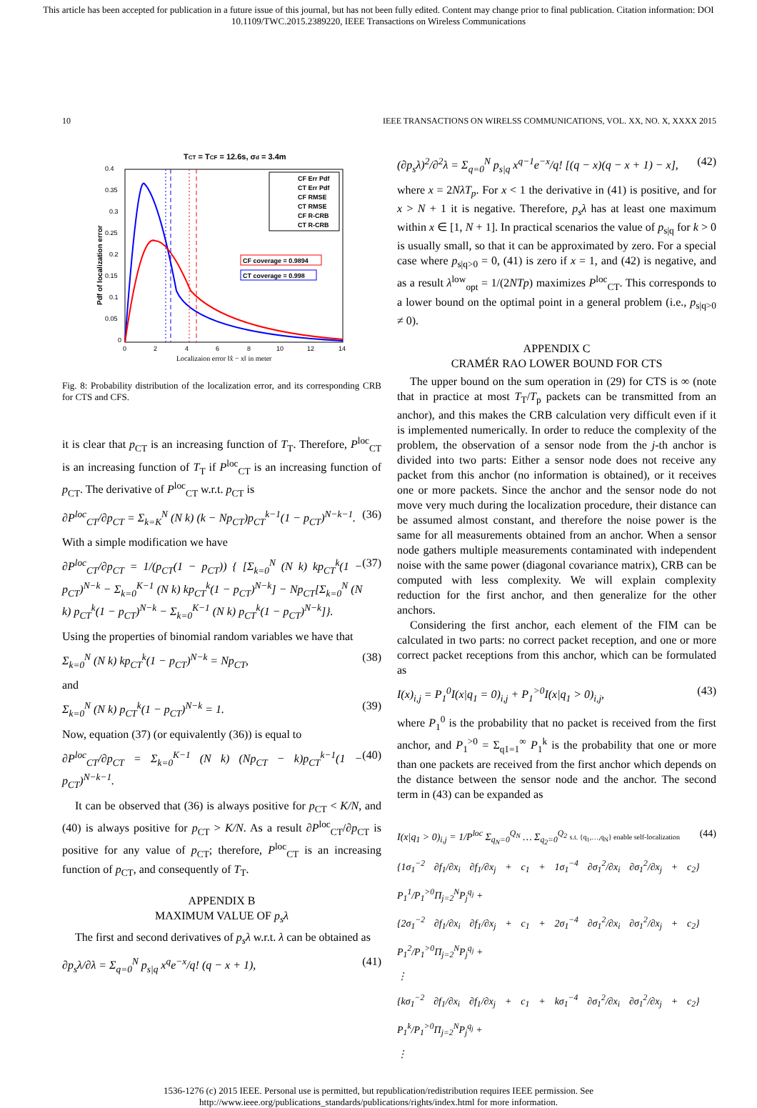This article has been accepted for publication in a future issue of this journal, but has not been fully edited. Content may change prior to final publication. Citation information: DOI
10.1109/TWC.2015.2389220, IEEE Transactions on Wireless Communications
10 IEEE TRANSACTIONS ON WIRELSS COMMUNICATIONS, VOL. XX, NO. X, XXXX 2015
TCT = TCF = 12.6s, σd = 3.4m
0.4
0.35
0.3
0.25
0.2
0.15
0.1
0.05
0
0
2
4
6
8
10
12
14
Localizaion error ‖x̂ − x‖ in meter
Pdf of localization error
CF Err Pdf
CT Err Pdf
CF RMSE
CT RMSE
CF R-CRB
CT R-CRB
CF coverage = 0.9894
CT coverage = 0.998
Fig. 8: Probability distribution of the localization error, and its corresponding CRB for CTS and CFS.
it is clear that p<sub>CT</sub> is an increasing function of T<sub>T</sub>. Therefore, P<sup>loc</sup><sub>CT</sub> is an increasing function of T<sub>T</sub> if P<sup>loc</sup><sub>CT</sub> is an increasing function of p<sub>CT</sub>. The derivative of P<sup>loc</sup><sub>CT</sub> w.r.t. p<sub>CT</sub> is
∂P<sup>loc</sup><sub>CT</sub>/∂p<sub>CT</sub> = Σ<sub>k=K</sub><sup>N</sup> (N k) (k − Np<sub>CT</sub>)p<sub>CT</sub><sup>k−1</sup>(1 − p<sub>CT</sub>)<sup>N−k−1</sup>. (36)
With a simple modification we have
∂P<sup>loc</sup><sub>CT</sub>/∂p<sub>CT</sub> = 1/(p<sub>CT</sub>(1 − p<sub>CT</sub>)) { [Σ<sub>k=0</sub><sup>N</sup> (N k) kp<sub>CT</sub><sup>k</sup>(1 − p<sub>CT</sub>)<sup>N−k</sup> − Σ<sub>k=0</sub><sup>K−1</sup> (N k) kp<sub>CT</sub><sup>k</sup>(1 − p<sub>CT</sub>)<sup>N−k</sup>] − Np<sub>CT</sub>[Σ<sub>k=0</sub><sup>N</sup> (N k) p<sub>CT</sub><sup>k</sup>(1 − p<sub>CT</sub>)<sup>N−k</sup> − Σ<sub>k=0</sub><sup>K−1</sup> (N k) p<sub>CT</sub><sup>k</sup>(1 − p<sub>CT</sub>)<sup>N−k</sup>]}. (37)
Using the properties of binomial random variables we have that
Σ<sub>k=0</sub><sup>N</sup> (N k) kp<sub>CT</sub><sup>k</sup>(1 − p<sub>CT</sub>)<sup>N−k</sup> = Np<sub>CT</sub>, (38)
and
Σ<sub>k=0</sub><sup>N</sup> (N k) p<sub>CT</sub><sup>k</sup>(1 − p<sub>CT</sub>)<sup>N−k</sup> = 1. (39)
Now, equation (37) (or equivalently (36)) is equal to
∂P<sup>loc</sup><sub>CT</sub>/∂p<sub>CT</sub> = Σ<sub>k=0</sub><sup>K−1</sup> (N k) (Np<sub>CT</sub> − k)p<sub>CT</sub><sup>k−1</sup>(1 − p<sub>CT</sub>)<sup>N−k−1</sup>. (40)
It can be observed that (36) is always positive for p<sub>CT</sub> < K/N, and (40) is always positive for p<sub>CT</sub> > K/N. As a result ∂P<sup>loc</sup><sub>CT</sub>/∂p<sub>CT</sub> is positive for any value of p<sub>CT</sub>; therefore, P<sup>loc</sup><sub>CT</sub> is an increasing function of p<sub>CT</sub>, and consequently of T<sub>T</sub>.
APPENDIX B
MAXIMUM VALUE OF p<sub>s</sub>λ
The first and second derivatives of p<sub>s</sub>λ w.r.t. λ can be obtained as
∂p<sub>s</sub>λ/∂λ = Σ<sub>q=0</sub><sup>N</sup> p<sub>s|q</sub> x<sup>q</sup>e<sup>−x</sup>/q! (q − x + 1), (41)
(∂p<sub>s</sub>λ)<sup>2</sup>/∂<sup>2</sup>λ = Σ<sub>q=0</sub><sup>N</sup> p<sub>s|q</sub> x<sup>q−1</sup>e<sup>−x</sup>/q! [(q − x)(q − x + 1) − x], (42)
where x = 2NλT<sub>p</sub>. For x < 1 the derivative in (41) is positive, and for x > N + 1 it is negative. Therefore, p<sub>s</sub>λ has at least one maximum within x ∈ [1, N + 1]. In practical scenarios the value of p<sub>s|q</sub> for k > 0 is usually small, so that it can be approximated by zero. For a special case where p<sub>s|q>0</sub> = 0, (41) is zero if x = 1, and (42) is negative, and as a result λ<sup>low</sup><sub>opt</sub> = 1/(2NTp) maximizes P<sup>loc</sup><sub>CT</sub>. This corresponds to a lower bound on the optimal point in a general problem (i.e., p<sub>s|q>0</sub> ≠ 0).
APPENDIX C
CRAMÉR RAO LOWER BOUND FOR CTS
The upper bound on the sum operation in (29) for CTS is ∞ (note that in practice at most T<sub>T</sub>/T<sub>p</sub> packets can be transmitted from an anchor), and this makes the CRB calculation very difficult even if it is implemented numerically. In order to reduce the complexity of the problem, the observation of a sensor node from the j-th anchor is divided into two parts: Either a sensor node does not receive any packet from this anchor (no information is obtained), or it receives one or more packets. Since the anchor and the sensor node do not move very much during the localization procedure, their distance can be assumed almost constant, and therefore the noise power is the same for all measurements obtained from an anchor. When a sensor node gathers multiple measurements contaminated with independent noise with the same power (diagonal covariance matrix), CRB can be computed with less complexity. We will explain complexity reduction for the first anchor, and then generalize for the other anchors.
Considering the first anchor, each element of the FIM can be calculated in two parts: no correct packet reception, and one or more correct packet receptions from this anchor, which can be formulated as
I(x)<sub>i,j</sub> = P<sub>1</sub><sup>0</sup>I(x|q<sub>1</sub> = 0)<sub>i,j</sub> + P<sub>1</sub><sup>>0</sup>I(x|q<sub>1</sub> > 0)<sub>i,j</sub>, (43)
where P<sub>1</sub><sup>0</sup> is the probability that no packet is received from the first anchor, and P<sub>1</sub><sup>>0</sup> = Σ<sub>q1=1</sub><sup>∞</sup> P<sub>1</sub><sup>k</sup> is the probability that one or more than one packets are received from the first anchor which depends on the distance between the sensor node and the anchor. The second term in (43) can be expanded as
I(x|q<sub>1</sub> > 0)<sub>i,j</sub> = 1/P<sup>loc</sup> Σ<sub>q<sub>N</sub>=0</sub><sup>Q<sub>N</sub></sup> … Σ<sub>q<sub>2</sub>=0</sub><sup>Q<sub>2</sub></sup> s.t. {q<sub>1</sub>,…,q<sub>N</sub>} enable self-localization
{1σ<sub>1</sub><sup>−2</sup> ∂f<sub>1</sub>/∂x<sub>i</sub> ∂f<sub>1</sub>/∂x<sub>j</sub> + c<sub>1</sub> + 1σ<sub>1</sub><sup>−4</sup> ∂σ<sub>1</sub><sup>2</sup>/∂x<sub>i</sub> ∂σ<sub>1</sub><sup>2</sup>/∂x<sub>j</sub> + c<sub>2</sub>} P<sub>1</sub><sup>1</sup>/P<sub>1</sub><sup>>0</sup>Π<sub>j=2</sub><sup>N</sup>P<sub>j</sub><sup>q<sub>j</sub></sup> +
{2σ<sub>1</sub><sup>−2</sup> ∂f<sub>1</sub>/∂x<sub>i</sub> ∂f<sub>1</sub>/∂x<sub>j</sub> + c<sub>1</sub> + 2σ<sub>1</sub><sup>−4</sup> ∂σ<sub>1</sub><sup>2</sup>/∂x<sub>i</sub> ∂σ<sub>1</sub><sup>2</sup>/∂x<sub>j</sub> + c<sub>2</sub>} P<sub>1</sub><sup>2</sup>/P<sub>1</sub><sup>>0</sup>Π<sub>j=2</sub><sup>N</sup>P<sub>j</sub><sup>q<sub>j</sub></sup> +
⋮
{kσ<sub>1</sub><sup>−2</sup> ∂f<sub>1</sub>/∂x<sub>i</sub> ∂f<sub>1</sub>/∂x<sub>j</sub> + c<sub>1</sub> + kσ<sub>1</sub><sup>−4</sup> ∂σ<sub>1</sub><sup>2</sup>/∂x<sub>i</sub> ∂σ<sub>1</sub><sup>2</sup>/∂x<sub>j</sub> + c<sub>2</sub>} P<sub>1</sub><sup>k</sup>/P<sub>1</sub><sup>>0</sup>Π<sub>j=2</sub><sup>N</sup>P<sub>j</sub><sup>q<sub>j</sub></sup> +
⋮ (44)
1536-1276 (c) 2015 IEEE. Personal use is permitted, but republication/redistribution requires IEEE permission. See
http://www.ieee.org/publications_standards/publications/rights/index.html for more information.